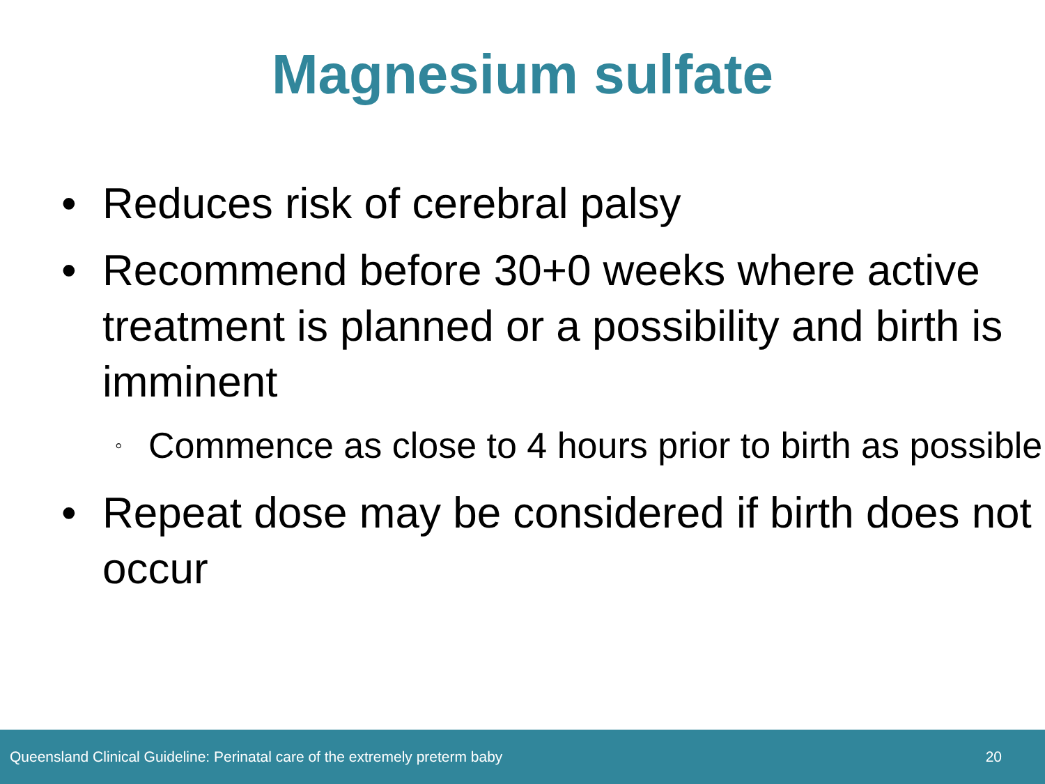Magnesium sulfate
• Reduces risk of cerebral palsy
• Recommend before 30+0 weeks where active treatment is planned or a possibility and birth is imminent
◦ Commence as close to 4 hours prior to birth as possible
• Repeat dose may be considered if birth does not occur
Queensland Clinical Guideline: Perinatal care of the extremely preterm baby 20